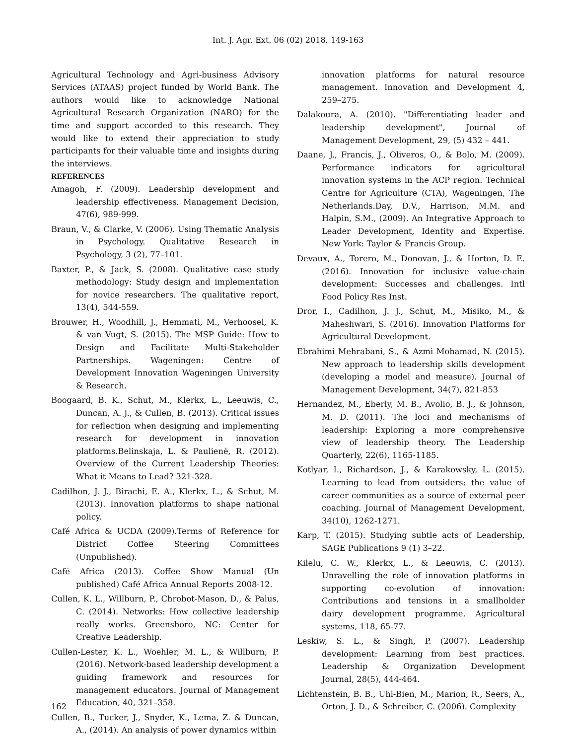Int. J. Agr. Ext. 06 (02) 2018. 149-163
Agricultural Technology and Agri-business Advisory Services (ATAAS) project funded by World Bank. The authors would like to acknowledge National Agricultural Research Organization (NARO) for the time and support accorded to this research. They would like to extend their appreciation to study participants for their valuable time and insights during the interviews.
REFERENCES
Amagoh, F. (2009). Leadership development and leadership effectiveness. Management Decision, 47(6), 989-999.
Braun, V., & Clarke, V. (2006). Using Thematic Analysis in Psychology. Qualitative Research in Psychology, 3 (2), 77–101.
Baxter, P., & Jack, S. (2008). Qualitative case study methodology: Study design and implementation for novice researchers. The qualitative report, 13(4), 544-559.
Brouwer, H., Woodhill, J., Hemmati, M., Verhoosel, K. & van Vugt, S. (2015). The MSP Guide: How to Design and Facilitate Multi-Stakeholder Partnerships. Wageningen: Centre of Development Innovation Wageningen University & Research.
Boogaard, B. K., Schut, M., Klerkx, L., Leeuwis, C., Duncan, A. J., & Cullen, B. (2013). Critical issues for reflection when designing and implementing research for development in innovation platforms.Belinskaja, L. & Paulienė, R. (2012). Overview of the Current Leadership Theories: What it Means to Lead? 321-328.
Cadilhon, J. J., Birachi, E. A., Klerkx, L., & Schut, M. (2013). Innovation platforms to shape national policy.
Café Africa & UCDA (2009).Terms of Reference for District Coffee Steering Committees (Unpublished).
Café Africa (2013). Coffee Show Manual (Un published) Café Africa Annual Reports 2008-12.
Cullen, K. L., Willburn, P., Chrobot-Mason, D., & Palus, C. (2014). Networks: How collective leadership really works. Greensboro, NC: Center for Creative Leadership.
Cullen-Lester, K. L., Woehler, M. L., & Willburn, P. (2016). Network-based leadership development a guiding framework and resources for management educators. Journal of Management Education, 40, 321–358.
Cullen, B., Tucker, J., Snyder, K., Lema, Z. & Duncan, A., (2014). An analysis of power dynamics within
innovation platforms for natural resource management. Innovation and Development 4, 259–275.
Dalakoura, A. (2010). "Differentiating leader and leadership development", Journal of Management Development, 29, (5) 432 – 441.
Daane, J., Francis, J., Oliveros, O., & Bolo, M. (2009). Performance indicators for agricultural innovation systems in the ACP region. Technical Centre for Agriculture (CTA), Wageningen, The Netherlands.Day, D.V., Harrison, M.M. and Halpin, S.M., (2009). An Integrative Approach to Leader Development, Identity and Expertise. New York: Taylor & Francis Group.
Devaux, A., Torero, M., Donovan, J., & Horton, D. E. (2016). Innovation for inclusive value-chain development: Successes and challenges. Intl Food Policy Res Inst.
Dror, I., Cadilhon, J. J., Schut, M., Misiko, M., & Maheshwari, S. (2016). Innovation Platforms for Agricultural Development.
Ebrahimi Mehrabani, S., & Azmi Mohamad, N. (2015). New approach to leadership skills development (developing a model and measure). Journal of Management Development, 34(7), 821-853
Hernandez, M., Eberly, M. B., Avolio, B. J., & Johnson, M. D. (2011). The loci and mechanisms of leadership: Exploring a more comprehensive view of leadership theory. The Leadership Quarterly, 22(6), 1165-1185.
Kotlyar, I., Richardson, J., & Karakowsky, L. (2015). Learning to lead from outsiders: the value of career communities as a source of external peer coaching. Journal of Management Development, 34(10), 1262-1271.
Karp, T. (2015). Studying subtle acts of Leadership, SAGE Publications 9 (1) 3–22.
Kilelu, C. W., Klerkx, L., & Leeuwis, C. (2013). Unravelling the role of innovation platforms in supporting co-evolution of innovation: Contributions and tensions in a smallholder dairy development programme. Agricultural systems, 118, 65-77.
Leskiw, S. L., & Singh, P. (2007). Leadership development: Learning from best practices. Leadership & Organization Development Journal, 28(5), 444-464.
Lichtenstein, B. B., Uhl-Bien, M., Marion, R., Seers, A., Orton, J. D., & Schreiber, C. (2006). Complexity
162